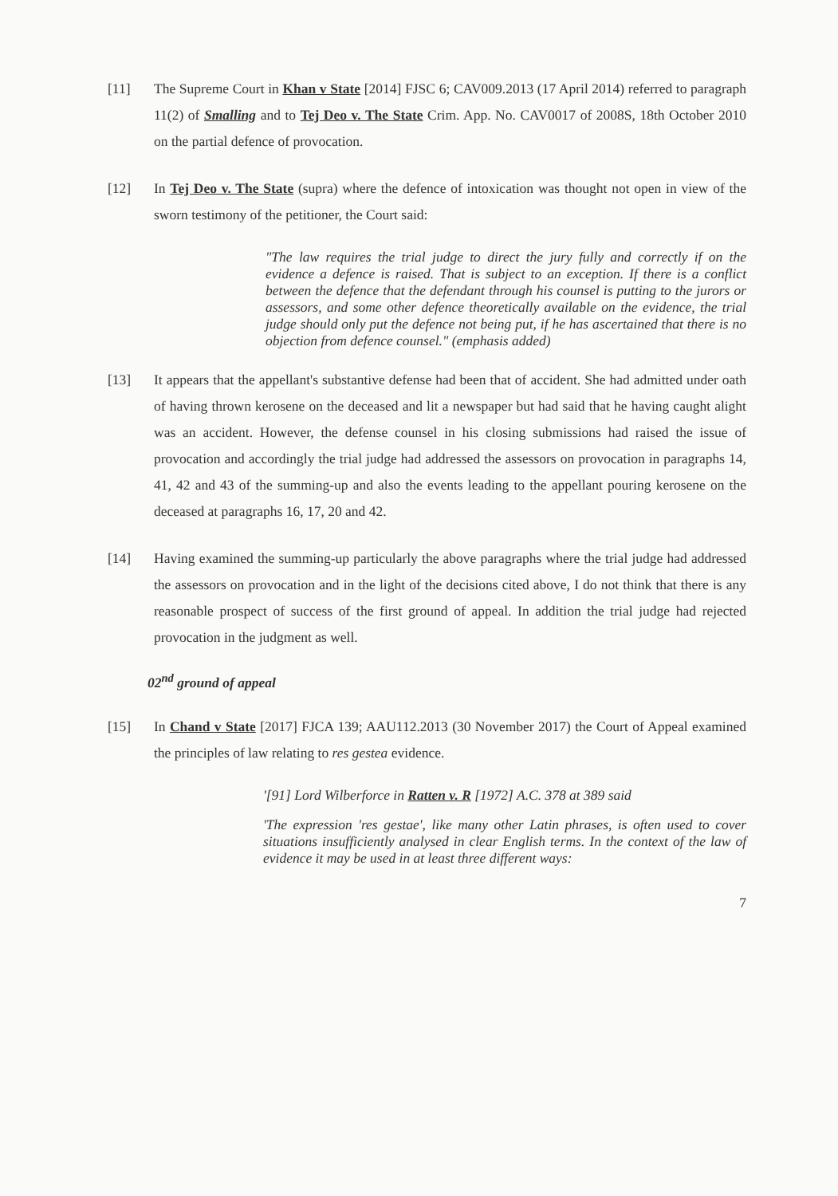[11] The Supreme Court in Khan v State [2014] FJSC 6; CAV009.2013 (17 April 2014) referred to paragraph 11(2) of Smalling and to Tej Deo v. The State Crim. App. No. CAV0017 of 2008S, 18th October 2010 on the partial defence of provocation.
[12] In Tej Deo v. The State (supra) where the defence of intoxication was thought not open in view of the sworn testimony of the petitioner, the Court said:
"The law requires the trial judge to direct the jury fully and correctly if on the evidence a defence is raised. That is subject to an exception. If there is a conflict between the defence that the defendant through his counsel is putting to the jurors or assessors, and some other defence theoretically available on the evidence, the trial judge should only put the defence not being put, if he has ascertained that there is no objection from defence counsel." (emphasis added)
[13] It appears that the appellant's substantive defense had been that of accident. She had admitted under oath of having thrown kerosene on the deceased and lit a newspaper but had said that he having caught alight was an accident. However, the defense counsel in his closing submissions had raised the issue of provocation and accordingly the trial judge had addressed the assessors on provocation in paragraphs 14, 41, 42 and 43 of the summing-up and also the events leading to the appellant pouring kerosene on the deceased at paragraphs 16, 17, 20 and 42.
[14] Having examined the summing-up particularly the above paragraphs where the trial judge had addressed the assessors on provocation and in the light of the decisions cited above, I do not think that there is any reasonable prospect of success of the first ground of appeal. In addition the trial judge had rejected provocation in the judgment as well.
02<sup>nd</sup> ground of appeal
[15] In Chand v State [2017] FJCA 139; AAU112.2013 (30 November 2017) the Court of Appeal examined the principles of law relating to res gestea evidence.
'[91] Lord Wilberforce in Ratten v. R [1972] A.C. 378 at 389 said
'The expression 'res gestae', like many other Latin phrases, is often used to cover situations insufficiently analysed in clear English terms. In the context of the law of evidence it may be used in at least three different ways:
7